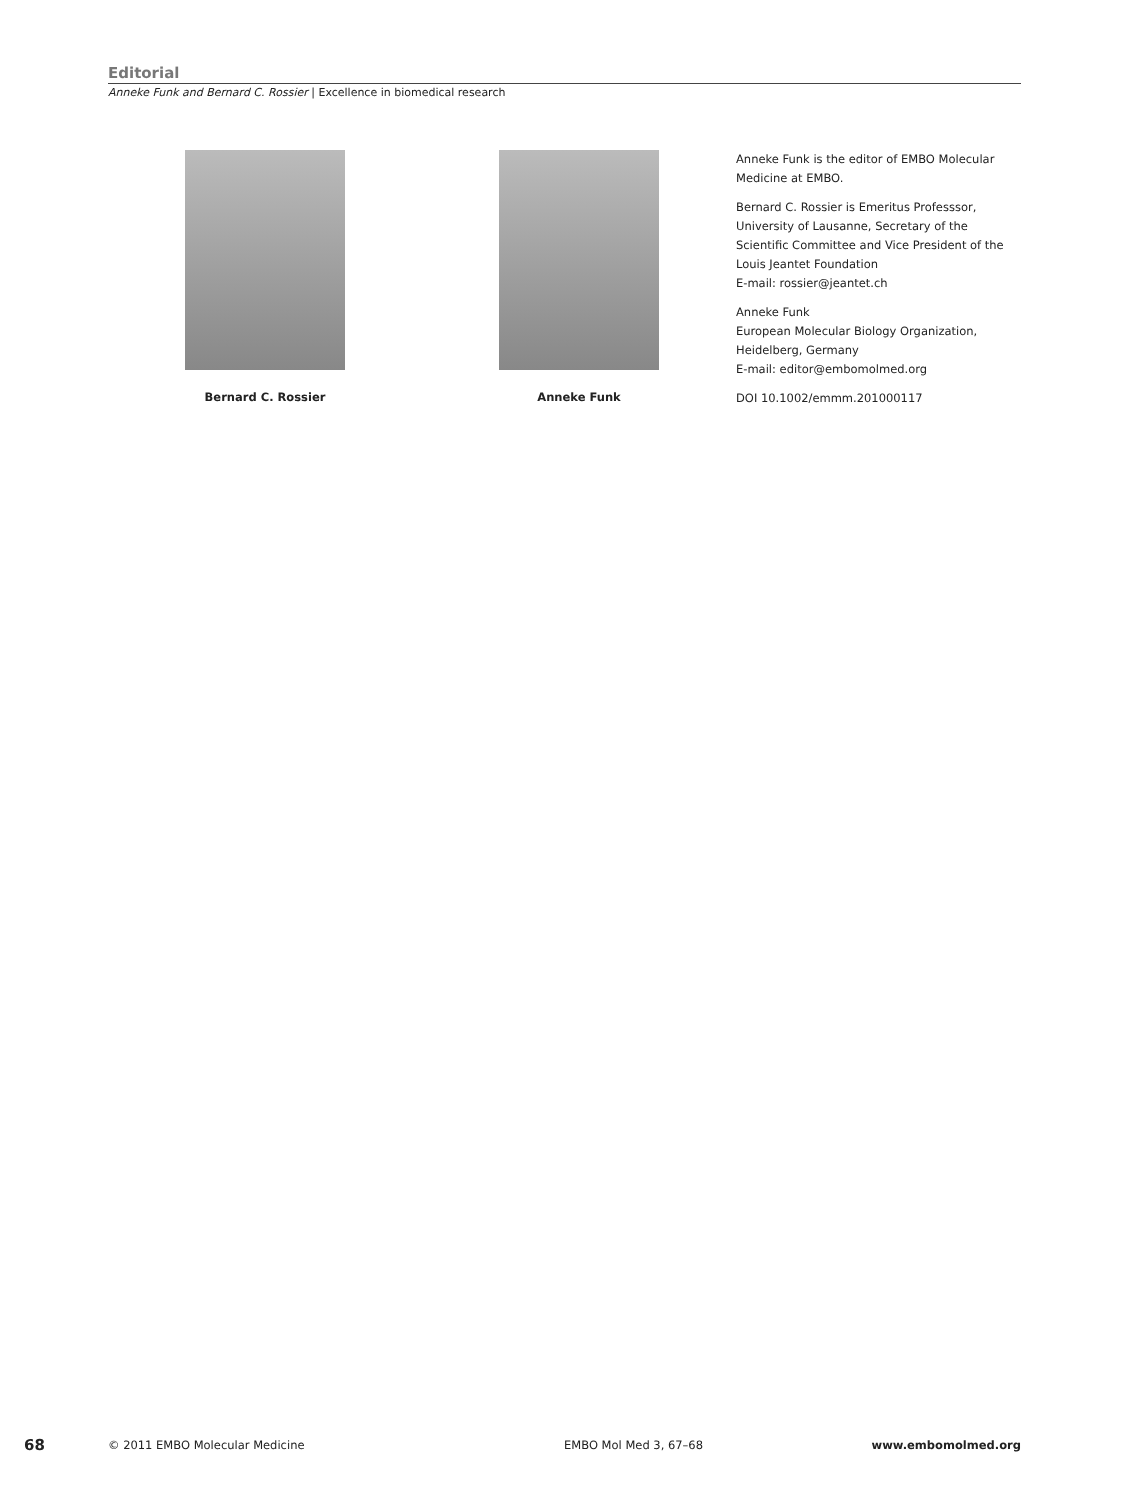Editorial
Anneke Funk and Bernard C. Rossier | Excellence in biomedical research
Bernard C. Rossier Anneke Funk
Anneke Funk is the editor of EMBO Molecular Medicine at EMBO.
Bernard C. Rossier is Emeritus Professsor, University of Lausanne, Secretary of the Scientific Committee and Vice President of the Louis Jeantet Foundation
E-mail: rossier@jeantet.ch
Anneke Funk
European Molecular Biology Organization, Heidelberg, Germany
E-mail: editor@embomolmed.org
DOI 10.1002/emmm.201000117
68 © 2011 EMBO Molecular Medicine EMBO Mol Med 3, 67–68 www.embomolmed.org